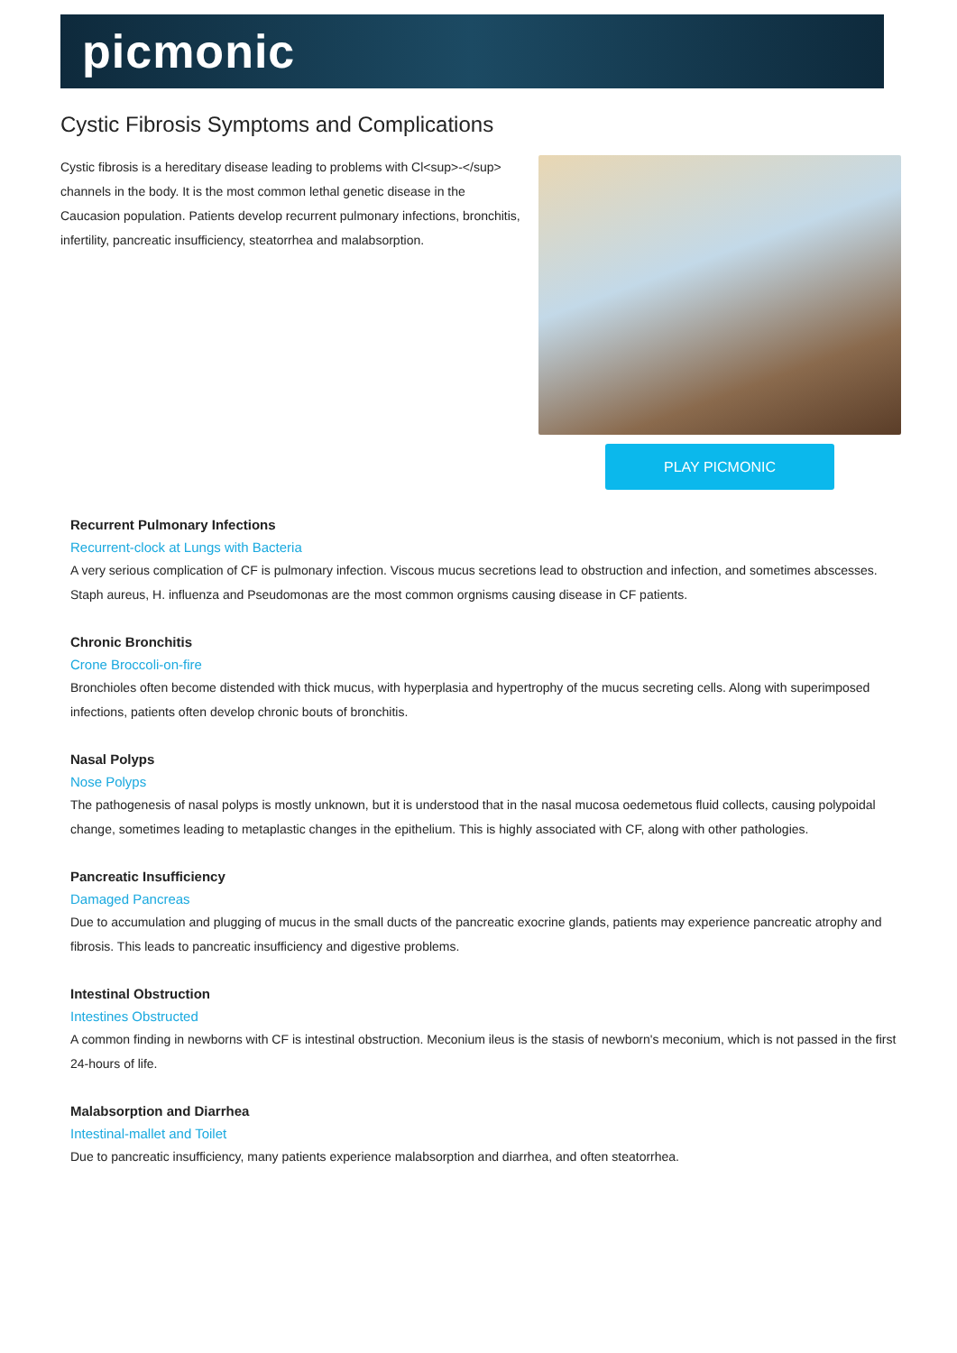picmonic
Cystic Fibrosis Symptoms and Complications
Cystic fibrosis is a hereditary disease leading to problems with Cl<sup>-</sup> channels in the body. It is the most common lethal genetic disease in the Caucasion population. Patients develop recurrent pulmonary infections, bronchitis, infertility, pancreatic insufficiency, steatorrhea and malabsorption.
PLAY PICMONIC
Recurrent Pulmonary Infections
Recurrent-clock at Lungs with Bacteria
A very serious complication of CF is pulmonary infection. Viscous mucus secretions lead to obstruction and infection, and sometimes abscesses. Staph aureus, H. influenza and Pseudomonas are the most common orgnisms causing disease in CF patients.
Chronic Bronchitis
Crone Broccoli-on-fire
Bronchioles often become distended with thick mucus, with hyperplasia and hypertrophy of the mucus secreting cells. Along with superimposed infections, patients often develop chronic bouts of bronchitis.
Nasal Polyps
Nose Polyps
The pathogenesis of nasal polyps is mostly unknown, but it is understood that in the nasal mucosa oedemetous fluid collects, causing polypoidal change, sometimes leading to metaplastic changes in the epithelium. This is highly associated with CF, along with other pathologies.
Pancreatic Insufficiency
Damaged Pancreas
Due to accumulation and plugging of mucus in the small ducts of the pancreatic exocrine glands, patients may experience pancreatic atrophy and fibrosis. This leads to pancreatic insufficiency and digestive problems.
Intestinal Obstruction
Intestines Obstructed
A common finding in newborns with CF is intestinal obstruction. Meconium ileus is the stasis of newborn's meconium, which is not passed in the first 24-hours of life.
Malabsorption and Diarrhea
Intestinal-mallet and Toilet
Due to pancreatic insufficiency, many patients experience malabsorption and diarrhea, and often steatorrhea.